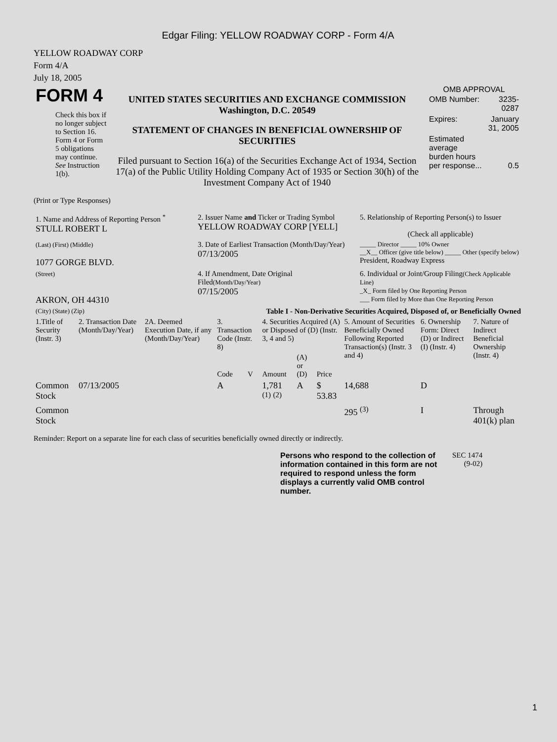Edgar Filing: YELLOW ROADWAY CORP - Form 4/A
YELLOW ROADWAY CORP
Form 4/A
July 18, 2005
| FORM 4 Check this box if no longer subject to Section 16. Form 4 or Form 5 obligations may continue. See Instruction 1(b). | UNITED STATES SECURITIES AND EXCHANGE COMMISSION Washington, D.C. 20549 STATEMENT OF CHANGES IN BENEFICIAL OWNERSHIP OF SECURITIES Filed pursuant to Section 16(a) of the Securities Exchange Act of 1934, Section 17(a) of the Public Utility Holding Company Act of 1935 or Section 30(h) of the Investment Company Act of 1940 | OMB APPROVAL / OMB Number: / 3235-0287 / / Expires: / January 31, 2005 / / Estimated average burden hours per response... / 0.5 / |
(Print or Type Responses)
| 1. Name and Address of Reporting Person <sup>*</sup> STULL ROBERT L | 2. Issuer Name and Ticker or Trading Symbol YELLOW ROADWAY CORP [YELL] | 5. Relationship of Reporting Person(s) to Issuer (Check all applicable) |
| (Last) (First) (Middle) 1077 GORGE BLVD. | 3. Date of Earliest Transaction (Month/Day/Year) 07/13/2005 | _____ Director _____ 10% Owner __X__ Officer (give title below) _____ Other (specify below) President, Roadway Express |
| (Street) AKRON, OH 44310 | 4. If Amendment, Date Original Filed (Month/Day/Year) 07/15/2005 | 6. Individual or Joint/Group Filing (Check Applicable Line) _X_ Form filed by One Reporting Person ___ Form filed by More than One Reporting Person |
| (City) (State) (Zip) | Table I - Non-Derivative Securities Acquired, Disposed of, or Beneficially Owned | |
| 1.Title of Security (Instr. 3) | 2. Transaction Date (Month/Day/Year) | 2A. Deemed Execution Date, if any (Month/Day/Year) | 3. Transaction Code (Instr. 8) | | 4. Securities Acquired (A) or Disposed of (D) (Instr. 3, 4 and 5) | | | 5. Amount of Securities Beneficially Owned Following Reported Transaction(s) (Instr. 3 and 4) | 6. Ownership Form: Direct (D) or Indirect (I) (Instr. 4) | 7. Nature of Indirect Beneficial Ownership (Instr. 4) |
| --- | --- | --- | --- | --- | --- | --- | --- | --- | --- | --- |
| | | | Code | V | Amount | (A) or (D) | Price | | | |
| Common Stock | 07/13/2005 | | A | | 1,781 <sup>(1)</sup> <sup>(2)</sup> | A | $ 53.83 | 14,688 | D | |
| Common Stock | | | | | | | | 295 <sup>(3)</sup> | I | Through 401(k) plan |
Reminder: Report on a separate line for each class of securities beneficially owned directly or indirectly.
| Persons who respond to the collection of information contained in this form are not required to respond unless the form displays a currently valid OMB control number. | SEC 1474 (9-02) |
1